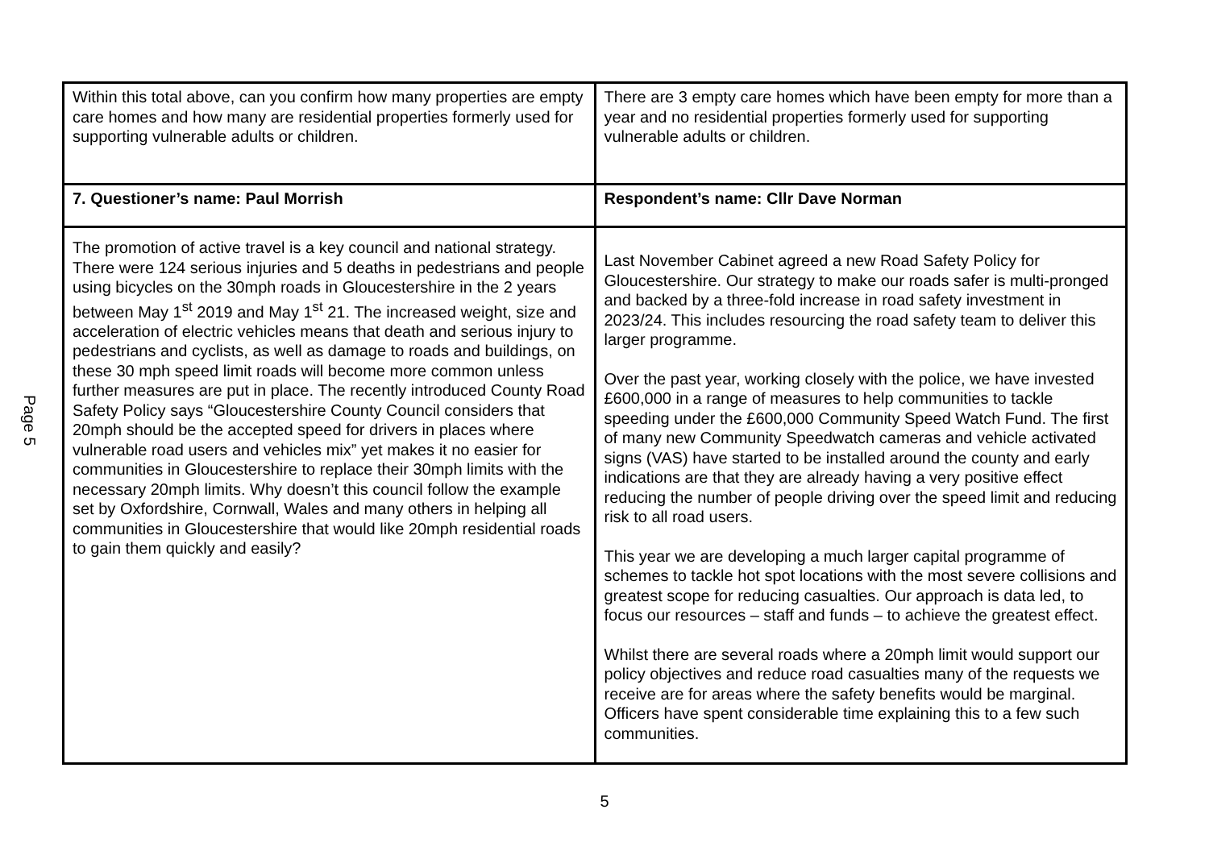Page 5
| Within this total above, can you confirm how many properties are empty care homes and how many are residential properties formerly used for supporting vulnerable adults or children. | There are 3 empty care homes which have been empty for more than a year and no residential properties formerly used for supporting vulnerable adults or children. |
| 7. Questioner’s name: Paul Morrish | Respondent’s name: Cllr Dave Norman |
| The promotion of active travel is a key council and national strategy. There were 124 serious injuries and 5 deaths in pedestrians and people using bicycles on the 30mph roads in Gloucestershire in the 2 years between May 1<sup>st</sup> 2019 and May 1<sup>st</sup> 21. The increased weight, size and acceleration of electric vehicles means that death and serious injury to pedestrians and cyclists, as well as damage to roads and buildings, on these 30 mph speed limit roads will become more common unless further measures are put in place. The recently introduced County Road Safety Policy says “Gloucestershire County Council considers that 20mph should be the accepted speed for drivers in places where vulnerable road users and vehicles mix” yet makes it no easier for communities in Gloucestershire to replace their 30mph limits with the necessary 20mph limits. Why doesn’t this council follow the example set by Oxfordshire, Cornwall, Wales and many others in helping all communities in Gloucestershire that would like 20mph residential roads to gain them quickly and easily? | Last November Cabinet agreed a new Road Safety Policy for Gloucestershire. Our strategy to make our roads safer is multi-pronged and backed by a three-fold increase in road safety investment in 2023/24. This includes resourcing the road safety team to deliver this larger programme. Over the past year, working closely with the police, we have invested £600,000 in a range of measures to help communities to tackle speeding under the £600,000 Community Speed Watch Fund. The first of many new Community Speedwatch cameras and vehicle activated signs (VAS) have started to be installed around the county and early indications are that they are already having a very positive effect reducing the number of people driving over the speed limit and reducing risk to all road users. This year we are developing a much larger capital programme of schemes to tackle hot spot locations with the most severe collisions and greatest scope for reducing casualties. Our approach is data led, to focus our resources – staff and funds – to achieve the greatest effect. Whilst there are several roads where a 20mph limit would support our policy objectives and reduce road casualties many of the requests we receive are for areas where the safety benefits would be marginal. Officers have spent considerable time explaining this to a few such communities. |
5